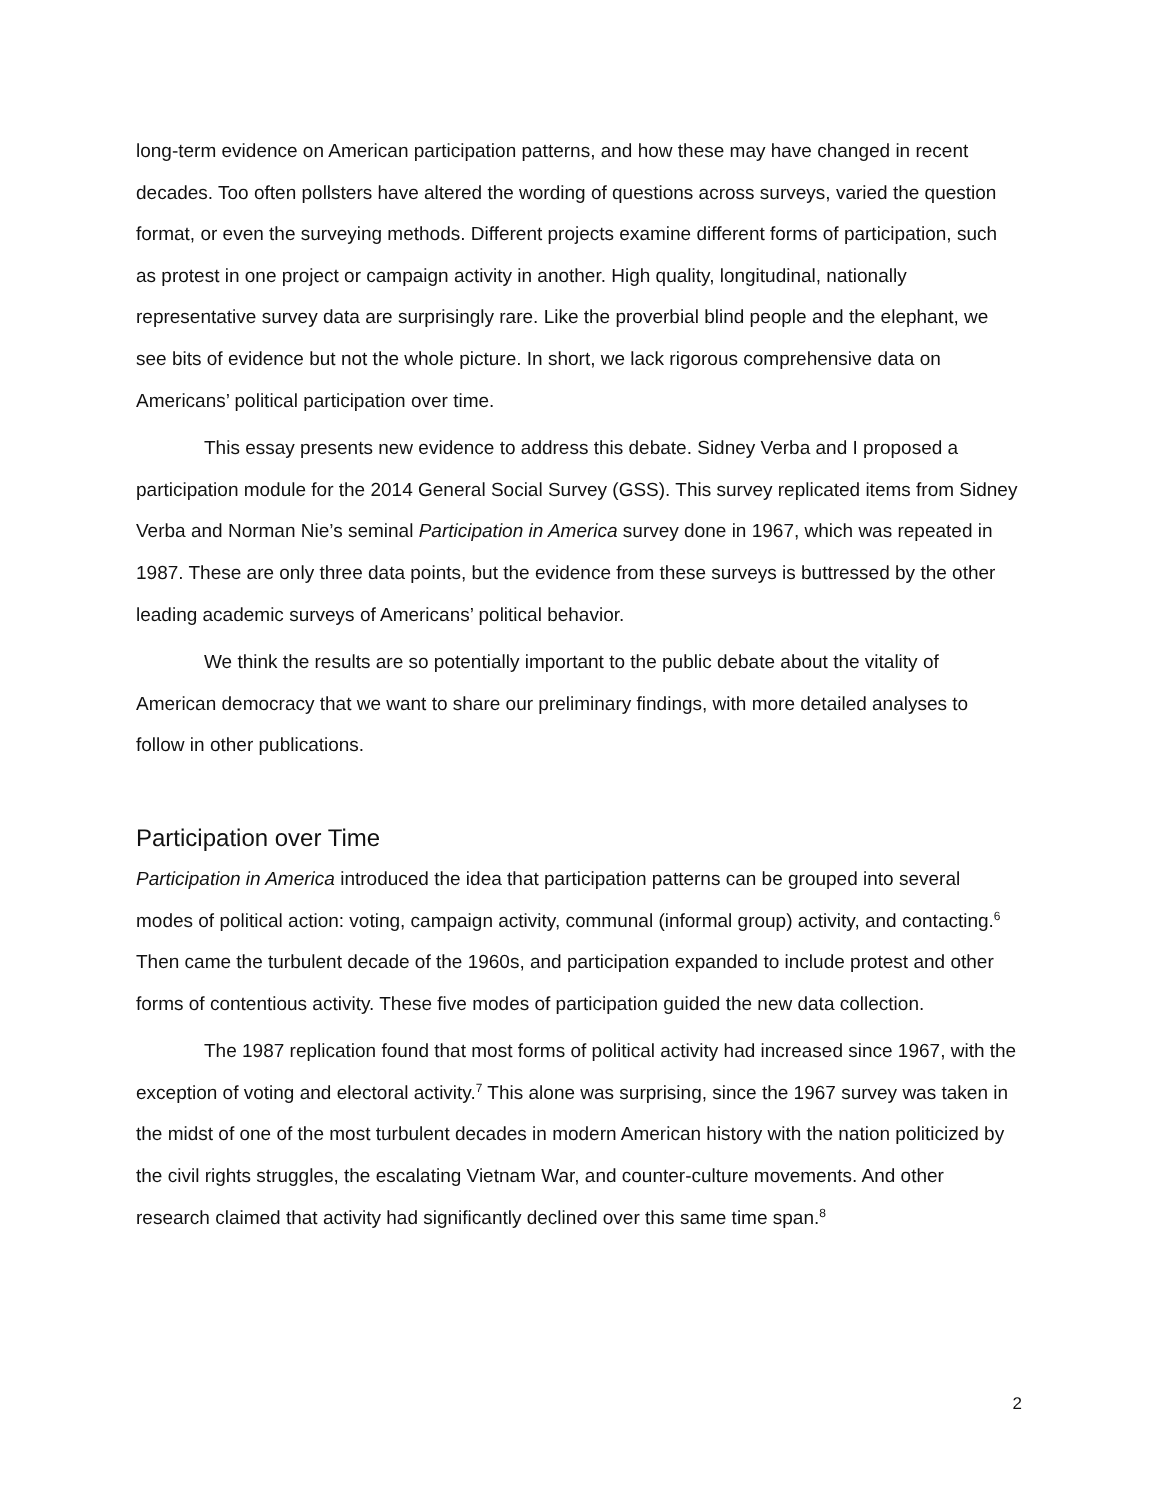long-term evidence on American participation patterns, and how these may have changed in recent decades. Too often pollsters have altered the wording of questions across surveys, varied the question format, or even the surveying methods. Different projects examine different forms of participation, such as protest in one project or campaign activity in another. High quality, longitudinal, nationally representative survey data are surprisingly rare. Like the proverbial blind people and the elephant, we see bits of evidence but not the whole picture. In short, we lack rigorous comprehensive data on Americans’ political participation over time.
This essay presents new evidence to address this debate. Sidney Verba and I proposed a participation module for the 2014 General Social Survey (GSS). This survey replicated items from Sidney Verba and Norman Nie’s seminal Participation in America survey done in 1967, which was repeated in 1987. These are only three data points, but the evidence from these surveys is buttressed by the other leading academic surveys of Americans’ political behavior.
We think the results are so potentially important to the public debate about the vitality of American democracy that we want to share our preliminary findings, with more detailed analyses to follow in other publications.
Participation over Time
Participation in America introduced the idea that participation patterns can be grouped into several modes of political action: voting, campaign activity, communal (informal group) activity, and contacting.<sup>6</sup> Then came the turbulent decade of the 1960s, and participation expanded to include protest and other forms of contentious activity. These five modes of participation guided the new data collection.
The 1987 replication found that most forms of political activity had increased since 1967, with the exception of voting and electoral activity.<sup>7</sup> This alone was surprising, since the 1967 survey was taken in the midst of one of the most turbulent decades in modern American history with the nation politicized by the civil rights struggles, the escalating Vietnam War, and counter-culture movements. And other research claimed that activity had significantly declined over this same time span.<sup>8</sup>
2